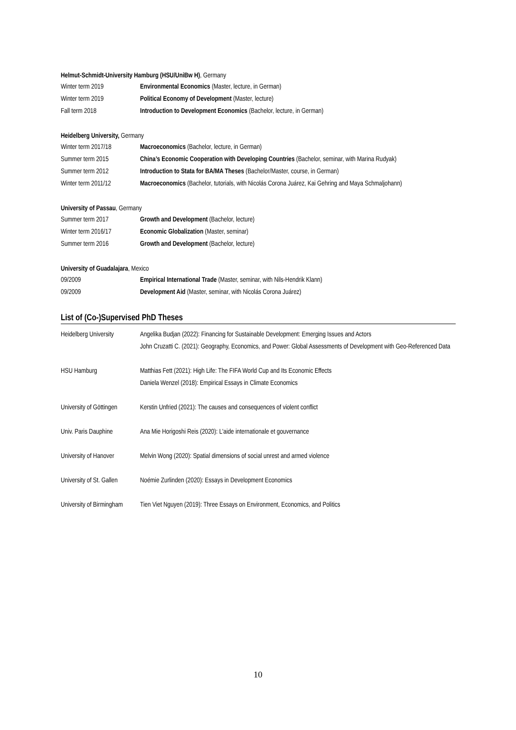Helmut-Schmidt-University Hamburg (HSU/UniBw H), Germany
| Winter term 2019 | Environmental Economics (Master, lecture, in German) |
| Winter term 2019 | Political Economy of Development (Master, lecture) |
| Fall term 2018 | Introduction to Development Economics (Bachelor, lecture, in German) |
Heidelberg University, Germany
| Winter term 2017/18 | Macroeconomics (Bachelor, lecture, in German) |
| Summer term 2015 | China’s Economic Cooperation with Developing Countries (Bachelor, seminar, with Marina Rudyak) |
| Summer term 2012 | Introduction to Stata for BA/MA Theses (Bachelor/Master, course, in German) |
| Winter term 2011/12 | Macroeconomics (Bachelor, tutorials, with Nicolás Corona Juárez, Kai Gehring and Maya Schmaljohann) |
University of Passau, Germany
| Summer term 2017 | Growth and Development (Bachelor, lecture) |
| Winter term 2016/17 | Economic Globalization (Master, seminar) |
| Summer term 2016 | Growth and Development (Bachelor, lecture) |
University of Guadalajara, Mexico
| 09/2009 | Empirical International Trade (Master, seminar, with Nils-Hendrik Klann) |
| 09/2009 | Development Aid (Master, seminar, with Nicolás Corona Juárez) |
List of (Co-)Supervised PhD Theses
| Heidelberg University | Angelika Budjan (2022): Financing for Sustainable Development: Emerging Issues and Actors John Cruzatti C. (2021): Geography, Economics, and Power: Global Assessments of Development with Geo-Referenced Data |
| HSU Hamburg | Matthias Fett (2021): High Life: The FIFA World Cup and Its Economic Effects Daniela Wenzel (2018): Empirical Essays in Climate Economics |
| University of Göttingen | Kerstin Unfried (2021): The causes and consequences of violent conflict |
| Univ. Paris Dauphine | Ana Mie Horigoshi Reis (2020): L'aide internationale et gouvernance |
| University of Hanover | Melvin Wong (2020): Spatial dimensions of social unrest and armed violence |
| University of St. Gallen | Noémie Zurlinden (2020): Essays in Development Economics |
| University of Birmingham | Tien Viet Nguyen (2019): Three Essays on Environment, Economics, and Politics |
10